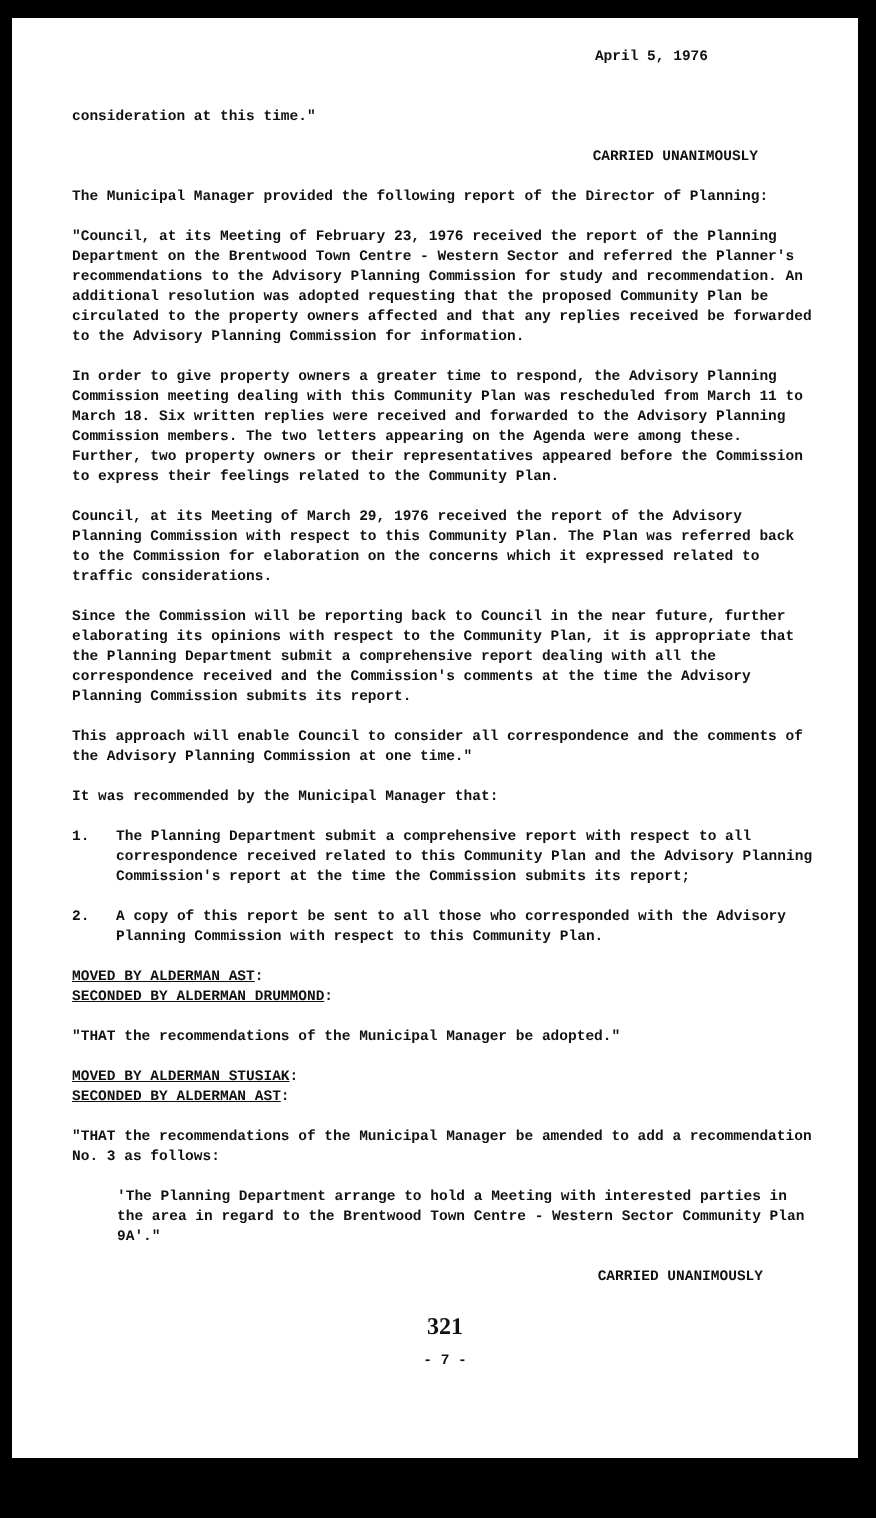April 5, 1976
consideration at this time."
CARRIED UNANIMOUSLY
The Municipal Manager provided the following report of the Director of Planning:
"Council, at its Meeting of February 23, 1976 received the report of the Planning Department on the Brentwood Town Centre - Western Sector and referred the Planner's recommendations to the Advisory Planning Commission for study and recommendation. An additional resolution was adopted requesting that the proposed Community Plan be circulated to the property owners affected and that any replies received be forwarded to the Advisory Planning Commission for information.
In order to give property owners a greater time to respond, the Advisory Planning Commission meeting dealing with this Community Plan was rescheduled from March 11 to March 18. Six written replies were received and forwarded to the Advisory Planning Commission members. The two letters appearing on the Agenda were among these. Further, two property owners or their representatives appeared before the Commission to express their feelings related to the Community Plan.
Council, at its Meeting of March 29, 1976 received the report of the Advisory Planning Commission with respect to this Community Plan. The Plan was referred back to the Commission for elaboration on the concerns which it expressed related to traffic considerations.
Since the Commission will be reporting back to Council in the near future, further elaborating its opinions with respect to the Community Plan, it is appropriate that the Planning Department submit a comprehensive report dealing with all the correspondence received and the Commission's comments at the time the Advisory Planning Commission submits its report.
This approach will enable Council to consider all correspondence and the comments of the Advisory Planning Commission at one time."
It was recommended by the Municipal Manager that:
1. The Planning Department submit a comprehensive report with respect to all correspondence received related to this Community Plan and the Advisory Planning Commission's report at the time the Commission submits its report;
2. A copy of this report be sent to all those who corresponded with the Advisory Planning Commission with respect to this Community Plan.
MOVED BY ALDERMAN AST:
SECONDED BY ALDERMAN DRUMMOND:
"THAT the recommendations of the Municipal Manager be adopted."
MOVED BY ALDERMAN STUSIAK:
SECONDED BY ALDERMAN AST:
"THAT the recommendations of the Municipal Manager be amended to add a recommendation No. 3 as follows:
'The Planning Department arrange to hold a Meeting with interested parties in the area in regard to the Brentwood Town Centre - Western Sector Community Plan 9A'."
CARRIED UNANIMOUSLY
321
- 7 -